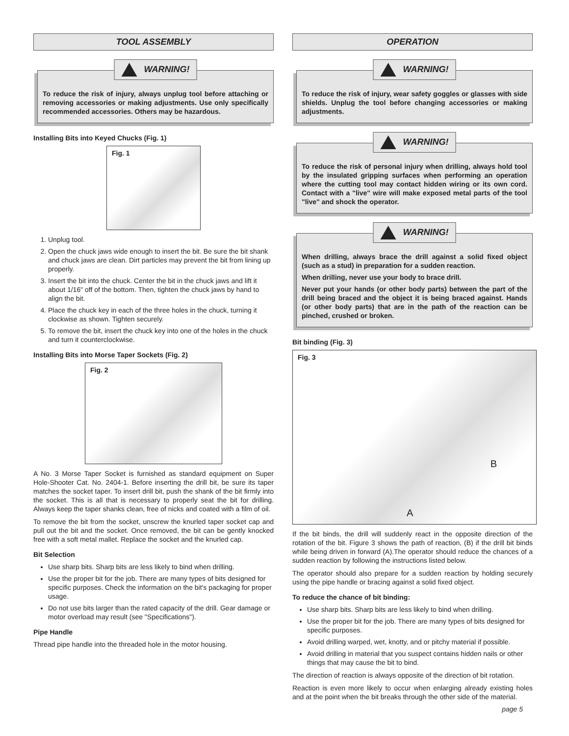TOOL ASSEMBLY
WARNING!
To reduce the risk of injury, always unplug tool before attaching or removing accessories or making adjustments. Use only specifically recommended accessories. Others may be hazardous.
Installing Bits into Keyed Chucks (Fig. 1)
Fig. 1
1. Unplug tool.
2. Open the chuck jaws wide enough to insert the bit. Be sure the bit shank and chuck jaws are clean. Dirt particles may prevent the bit from lining up properly.
3. Insert the bit into the chuck. Center the bit in the chuck jaws and lift it about 1/16" off of the bottom. Then, tighten the chuck jaws by hand to align the bit.
4. Place the chuck key in each of the three holes in the chuck, turning it clockwise as shown. Tighten securely.
5. To remove the bit, insert the chuck key into one of the holes in the chuck and turn it counterclockwise.
Installing Bits into Morse Taper Sockets (Fig. 2)
Fig. 2
A No. 3 Morse Taper Socket is furnished as standard equipment on Super Hole-Shooter Cat. No. 2404-1. Before inserting the drill bit, be sure its taper matches the socket taper. To insert drill bit, push the shank of the bit firmly into the socket. This is all that is necessary to properly seat the bit for drilling. Always keep the taper shanks clean, free of nicks and coated with a film of oil.
To remove the bit from the socket, unscrew the knurled taper socket cap and pull out the bit and the socket. Once removed, the bit can be gently knocked free with a soft metal mallet. Replace the socket and the knurled cap.
Bit Selection
Use sharp bits. Sharp bits are less likely to bind when drilling.
Use the proper bit for the job. There are many types of bits designed for specific purposes. Check the information on the bit's packaging for proper usage.
Do not use bits larger than the rated capacity of the drill. Gear damage or motor overload may result (see "Specifications").
Pipe Handle
Thread pipe handle into the threaded hole in the motor housing.
OPERATION
WARNING!
To reduce the risk of injury, wear safety goggles or glasses with side shields. Unplug the tool before changing accessories or making adjustments.
WARNING!
To reduce the risk of personal injury when drilling, always hold tool by the insulated gripping surfaces when performing an operation where the cutting tool may contact hidden wiring or its own cord. Contact with a "live" wire will make exposed metal parts of the tool "live" and shock the operator.
WARNING!
When drilling, always brace the drill against a solid fixed object (such as a stud) in preparation for a sudden reaction.
When drilling, never use your body to brace drill.
Never put your hands (or other body parts) between the part of the drill being braced and the object it is being braced against. Hands (or other body parts) that are in the path of the reaction can be pinched, crushed or broken.
Bit binding (Fig. 3)
Fig. 3
B
A
If the bit binds, the drill will suddenly react in the opposite direction of the rotation of the bit. Figure 3 shows the path of reaction, (B) if the drill bit binds while being driven in forward (A).The operator should reduce the chances of a sudden reaction by following the instructions listed below.
The operator should also prepare for a sudden reaction by holding securely using the pipe handle or bracing against a solid fixed object.
To reduce the chance of bit binding:
Use sharp bits. Sharp bits are less likely to bind when drilling.
Use the proper bit for the job. There are many types of bits designed for specific purposes.
Avoid drilling warped, wet, knotty, and or pitchy material if possible.
Avoid drilling in material that you suspect contains hidden nails or other things that may cause the bit to bind.
The direction of reaction is always opposite of the direction of bit rotation.
Reaction is even more likely to occur when enlarging already existing holes and at the point when the bit breaks through the other side of the material.
page 5